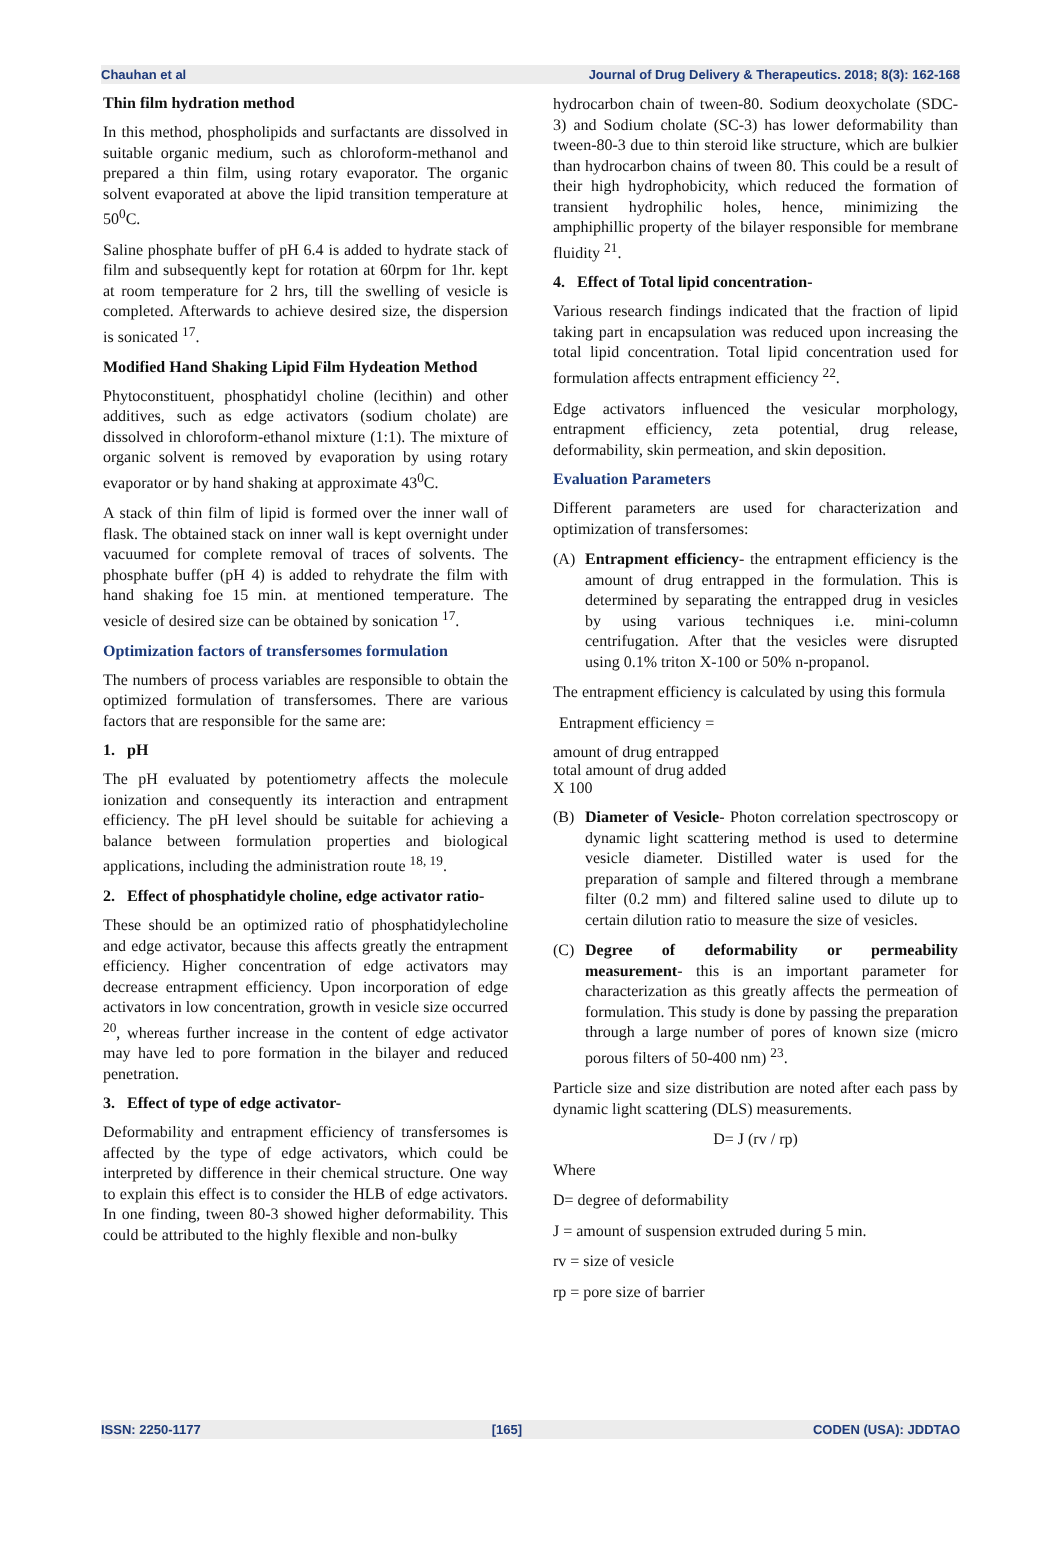Chauhan et al Journal of Drug Delivery & Therapeutics. 2018; 8(3): 162-168
Thin film hydration method
In this method, phospholipids and surfactants are dissolved in suitable organic medium, such as chloroform-methanol and prepared a thin film, using rotary evaporator. The organic solvent evaporated at above the lipid transition temperature at 50<sup>0</sup>C.
Saline phosphate buffer of pH 6.4 is added to hydrate stack of film and subsequently kept for rotation at 60rpm for 1hr. kept at room temperature for 2 hrs, till the swelling of vesicle is completed. Afterwards to achieve desired size, the dispersion is sonicated <sup>17</sup>.
Modified Hand Shaking Lipid Film Hydeation Method
Phytoconstituent, phosphatidyl choline (lecithin) and other additives, such as edge activators (sodium cholate) are dissolved in chloroform-ethanol mixture (1:1). The mixture of organic solvent is removed by evaporation by using rotary evaporator or by hand shaking at approximate 43<sup>0</sup>C.
A stack of thin film of lipid is formed over the inner wall of flask. The obtained stack on inner wall is kept overnight under vacuumed for complete removal of traces of solvents. The phosphate buffer (pH 4) is added to rehydrate the film with hand shaking foe 15 min. at mentioned temperature. The vesicle of desired size can be obtained by sonication <sup>17</sup>.
Optimization factors of transfersomes formulation
The numbers of process variables are responsible to obtain the optimized formulation of transfersomes. There are various factors that are responsible for the same are:
1. pH
The pH evaluated by potentiometry affects the molecule ionization and consequently its interaction and entrapment efficiency. The pH level should be suitable for achieving a balance between formulation properties and biological applications, including the administration route <sup>18, 19</sup>.
2. Effect of phosphatidyle choline, edge activator ratio-
These should be an optimized ratio of phosphatidylecholine and edge activator, because this affects greatly the entrapment efficiency. Higher concentration of edge activators may decrease entrapment efficiency. Upon incorporation of edge activators in low concentration, growth in vesicle size occurred <sup>20</sup>, whereas further increase in the content of edge activator may have led to pore formation in the bilayer and reduced penetration.
3. Effect of type of edge activator-
Deformability and entrapment efficiency of transfersomes is affected by the type of edge activators, which could be interpreted by difference in their chemical structure. One way to explain this effect is to consider the HLB of edge activators. In one finding, tween 80-3 showed higher deformability. This could be attributed to the highly flexible and non-bulky
hydrocarbon chain of tween-80. Sodium deoxycholate (SDC-3) and Sodium cholate (SC-3) has lower deformability than tween-80-3 due to thin steroid like structure, which are bulkier than hydrocarbon chains of tween 80. This could be a result of their high hydrophobicity, which reduced the formation of transient hydrophilic holes, hence, minimizing the amphiphillic property of the bilayer responsible for membrane fluidity <sup>21</sup>.
4. Effect of Total lipid concentration-
Various research findings indicated that the fraction of lipid taking part in encapsulation was reduced upon increasing the total lipid concentration. Total lipid concentration used for formulation affects entrapment efficiency <sup>22</sup>.
Edge activators influenced the vesicular morphology, entrapment efficiency, zeta potential, drug release, deformability, skin permeation, and skin deposition.
Evaluation Parameters
Different parameters are used for characterization and optimization of transfersomes:
(A) Entrapment efficiency- the entrapment efficiency is the amount of drug entrapped in the formulation. This is determined by separating the entrapped drug in vesicles by using various techniques i.e. mini-column centrifugation. After that the vesicles were disrupted using 0.1% triton X-100 or 50% n-propanol.
The entrapment efficiency is calculated by using this formula
Entrapment efficiency =
amount of drug entrapped
total amount of drug added
X 100
(B) Diameter of Vesicle- Photon correlation spectroscopy or dynamic light scattering method is used to determine vesicle diameter. Distilled water is used for the preparation of sample and filtered through a membrane filter (0.2 mm) and filtered saline used to dilute up to certain dilution ratio to measure the size of vesicles.
(C) Degree of deformability or permeability measurement- this is an important parameter for characterization as this greatly affects the permeation of formulation. This study is done by passing the preparation through a large number of pores of known size (micro porous filters of 50-400 nm) <sup>23</sup>.
Particle size and size distribution are noted after each pass by dynamic light scattering (DLS) measurements.
D= J (rv / rp)
Where
D= degree of deformability
J = amount of suspension extruded during 5 min.
rv = size of vesicle
rp = pore size of barrier
ISSN: 2250-1177 [165] CODEN (USA): JDDTAO